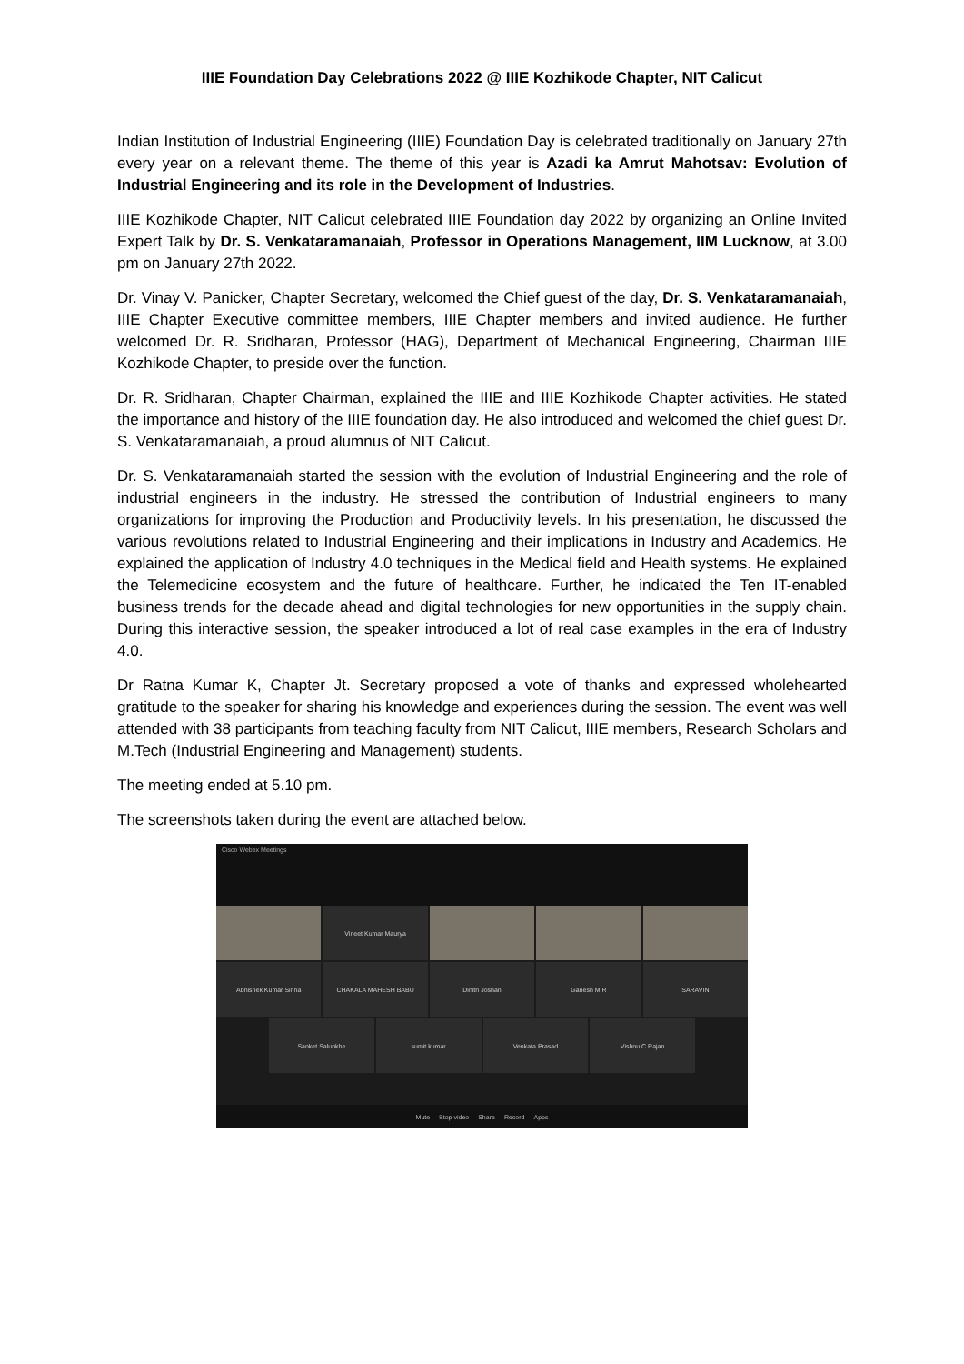IIIE Foundation Day Celebrations 2022 @ IIIE Kozhikode Chapter, NIT Calicut
Indian Institution of Industrial Engineering (IIIE) Foundation Day is celebrated traditionally on January 27th every year on a relevant theme. The theme of this year is Azadi ka Amrut Mahotsav: Evolution of Industrial Engineering and its role in the Development of Industries.
IIIE Kozhikode Chapter, NIT Calicut celebrated IIIE Foundation day 2022 by organizing an Online Invited Expert Talk by Dr. S. Venkataramanaiah, Professor in Operations Management, IIM Lucknow, at 3.00 pm on January 27th 2022.
Dr. Vinay V. Panicker, Chapter Secretary, welcomed the Chief guest of the day, Dr. S. Venkataramanaiah, IIIE Chapter Executive committee members, IIIE Chapter members and invited audience. He further welcomed Dr. R. Sridharan, Professor (HAG), Department of Mechanical Engineering, Chairman IIIE Kozhikode Chapter, to preside over the function.
Dr. R. Sridharan, Chapter Chairman, explained the IIIE and IIIE Kozhikode Chapter activities. He stated the importance and history of the IIIE foundation day. He also introduced and welcomed the chief guest Dr. S. Venkataramanaiah, a proud alumnus of NIT Calicut.
Dr. S. Venkataramanaiah started the session with the evolution of Industrial Engineering and the role of industrial engineers in the industry. He stressed the contribution of Industrial engineers to many organizations for improving the Production and Productivity levels. In his presentation, he discussed the various revolutions related to Industrial Engineering and their implications in Industry and Academics. He explained the application of Industry 4.0 techniques in the Medical field and Health systems. He explained the Telemedicine ecosystem and the future of healthcare. Further, he indicated the Ten IT-enabled business trends for the decade ahead and digital technologies for new opportunities in the supply chain. During this interactive session, the speaker introduced a lot of real case examples in the era of Industry 4.0.
Dr Ratna Kumar K, Chapter Jt. Secretary proposed a vote of thanks and expressed wholehearted gratitude to the speaker for sharing his knowledge and experiences during the session. The event was well attended with 38 participants from teaching faculty from NIT Calicut, IIIE members, Research Scholars and M.Tech (Industrial Engineering and Management) students.
The meeting ended at 5.10 pm.
The screenshots taken during the event are attached below.
Cisco Webex Meetings
Vineet Kumar Maurya
Abhishek Kumar Sinha CHAKALA MAHESH BABU Dinith Joshan Ganesh M R SARAVIN
Sanket Salunkhe sumit kumar Venkata Prasad Vishnu C Rajan
Mute Stop video Share Record Apps